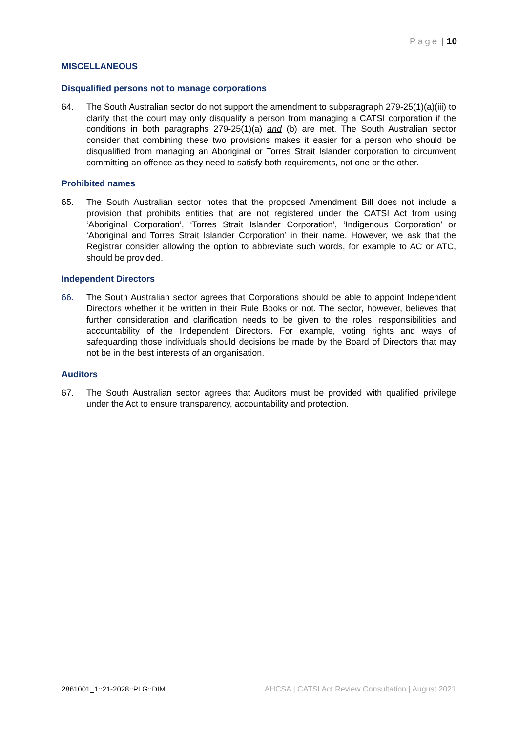Page | 10
MISCELLANEOUS
Disqualified persons not to manage corporations
64. The South Australian sector do not support the amendment to subparagraph 279-25(1)(a)(iii) to clarify that the court may only disqualify a person from managing a CATSI corporation if the conditions in both paragraphs 279-25(1)(a) and (b) are met. The South Australian sector consider that combining these two provisions makes it easier for a person who should be disqualified from managing an Aboriginal or Torres Strait Islander corporation to circumvent committing an offence as they need to satisfy both requirements, not one or the other.
Prohibited names
65. The South Australian sector notes that the proposed Amendment Bill does not include a provision that prohibits entities that are not registered under the CATSI Act from using ‘Aboriginal Corporation’, ‘Torres Strait Islander Corporation’, ‘Indigenous Corporation’ or ‘Aboriginal and Torres Strait Islander Corporation’ in their name. However, we ask that the Registrar consider allowing the option to abbreviate such words, for example to AC or ATC, should be provided.
Independent Directors
66. The South Australian sector agrees that Corporations should be able to appoint Independent Directors whether it be written in their Rule Books or not. The sector, however, believes that further consideration and clarification needs to be given to the roles, responsibilities and accountability of the Independent Directors. For example, voting rights and ways of safeguarding those individuals should decisions be made by the Board of Directors that may not be in the best interests of an organisation.
Auditors
67. The South Australian sector agrees that Auditors must be provided with qualified privilege under the Act to ensure transparency, accountability and protection.
2861001_1::21-2028::PLG::DIM AHCSA | CATSI Act Review Consultation | August 2021